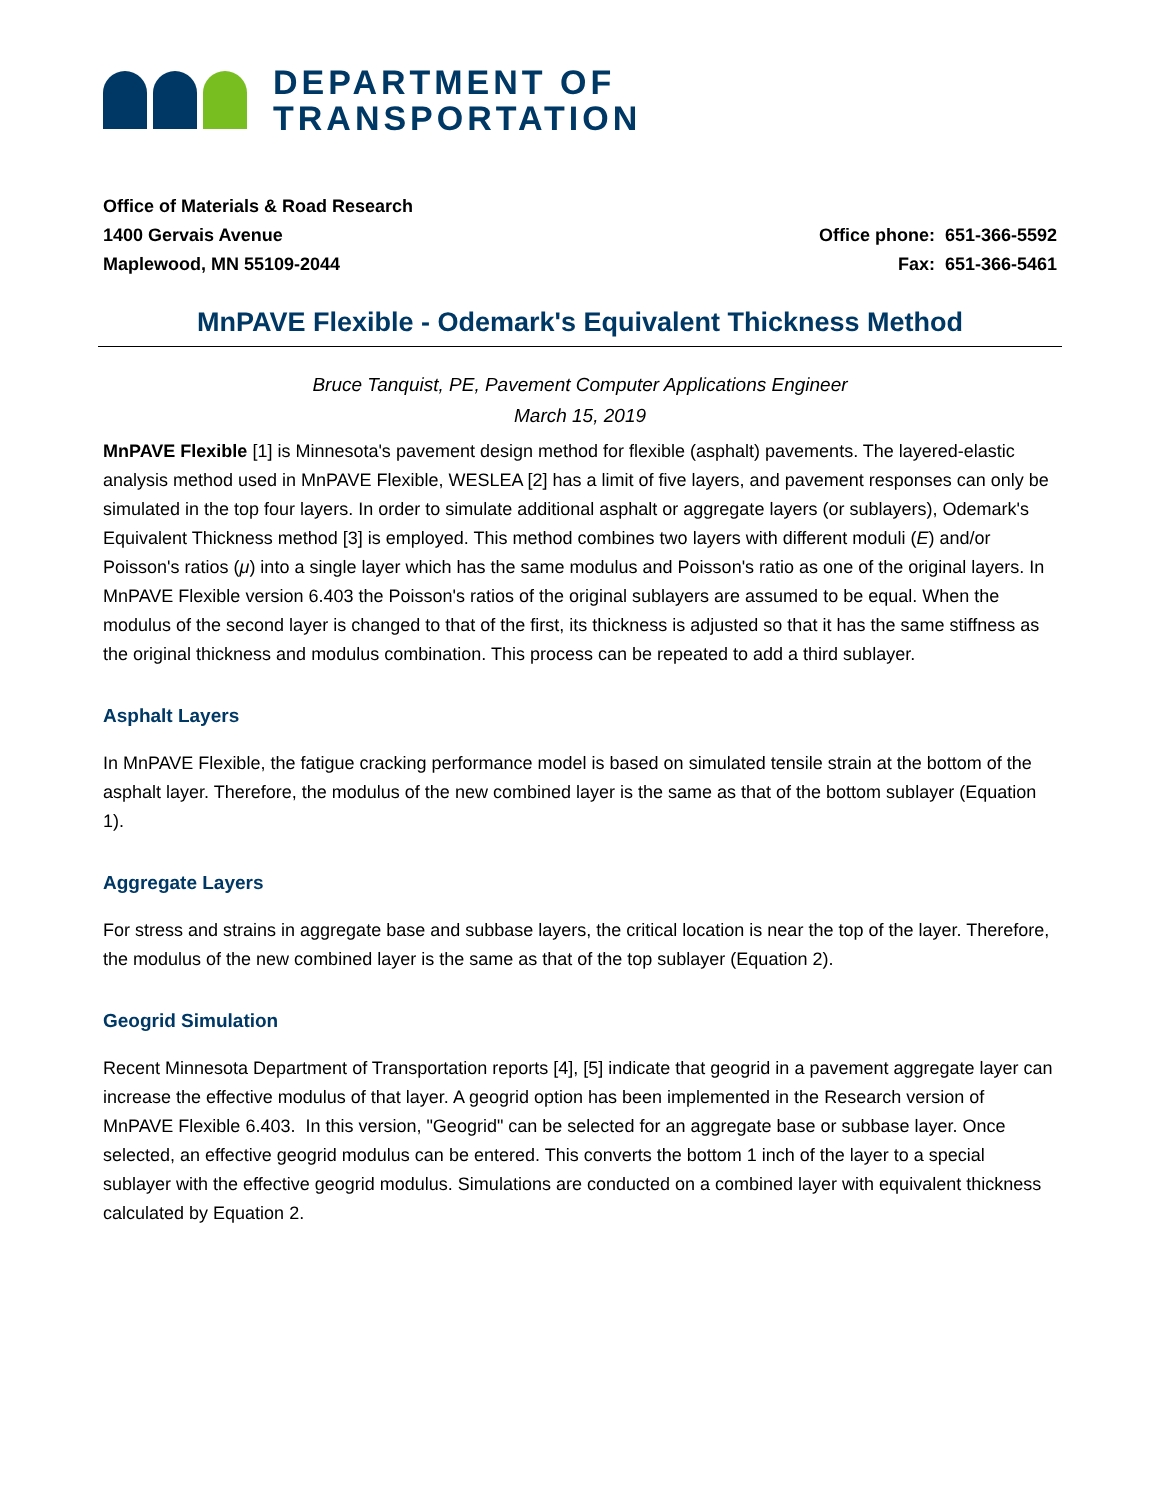DEPARTMENT OF
TRANSPORTATION
Office of Materials & Road Research
1400 Gervais Avenue
Maplewood, MN 55109-2044
Office phone: 651-366-5592
Fax: 651-366-5461
MnPAVE Flexible - Odemark's Equivalent Thickness Method
Bruce Tanquist, PE, Pavement Computer Applications Engineer
March 15, 2019
MnPAVE Flexible [1] is Minnesota's pavement design method for flexible (asphalt) pavements. The layered-elastic analysis method used in MnPAVE Flexible, WESLEA [2] has a limit of five layers, and pavement responses can only be simulated in the top four layers. In order to simulate additional asphalt or aggregate layers (or sublayers), Odemark's Equivalent Thickness method [3] is employed. This method combines two layers with different moduli (E) and/or Poisson's ratios (μ) into a single layer which has the same modulus and Poisson's ratio as one of the original layers. In MnPAVE Flexible version 6.403 the Poisson's ratios of the original sublayers are assumed to be equal. When the modulus of the second layer is changed to that of the first, its thickness is adjusted so that it has the same stiffness as the original thickness and modulus combination. This process can be repeated to add a third sublayer.
Asphalt Layers
In MnPAVE Flexible, the fatigue cracking performance model is based on simulated tensile strain at the bottom of the asphalt layer. Therefore, the modulus of the new combined layer is the same as that of the bottom sublayer (Equation 1).
Aggregate Layers
For stress and strains in aggregate base and subbase layers, the critical location is near the top of the layer. Therefore, the modulus of the new combined layer is the same as that of the top sublayer (Equation 2).
Geogrid Simulation
Recent Minnesota Department of Transportation reports [4], [5] indicate that geogrid in a pavement aggregate layer can increase the effective modulus of that layer. A geogrid option has been implemented in the Research version of MnPAVE Flexible 6.403. In this version, "Geogrid" can be selected for an aggregate base or subbase layer. Once selected, an effective geogrid modulus can be entered. This converts the bottom 1 inch of the layer to a special sublayer with the effective geogrid modulus. Simulations are conducted on a combined layer with equivalent thickness calculated by Equation 2.